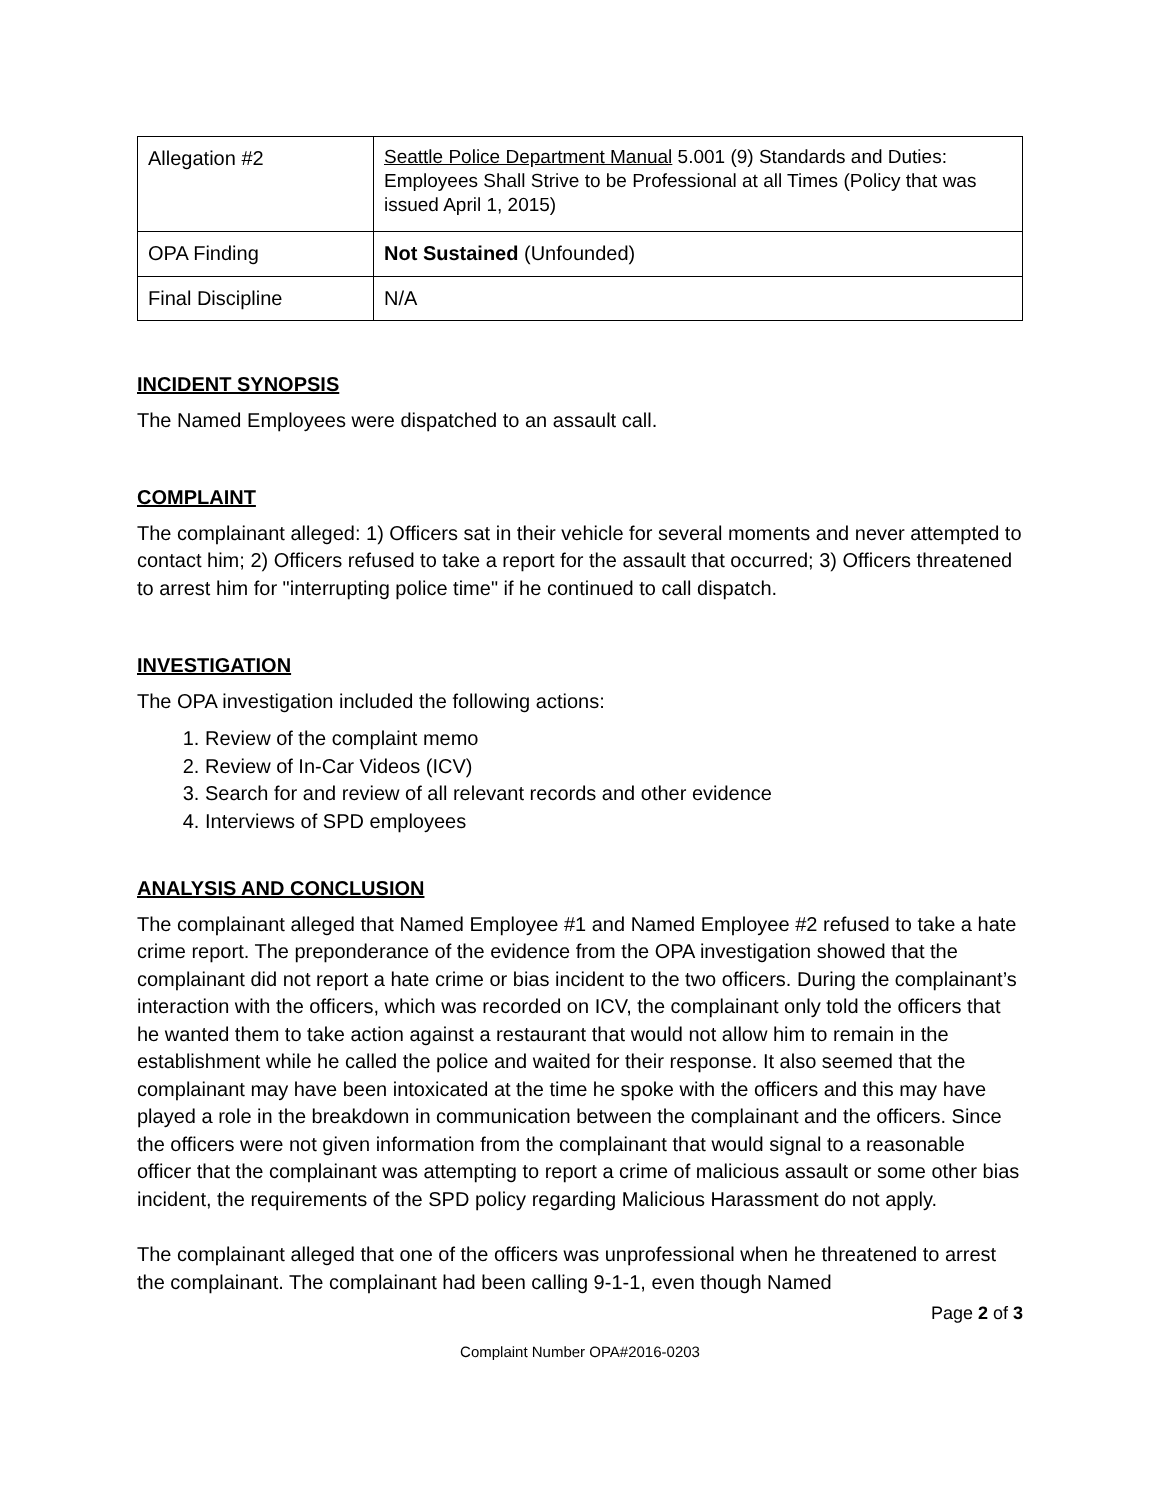| Allegation #2 | Seattle Police Department Manual 5.001 (9) Standards and Duties: Employees Shall Strive to be Professional at all Times (Policy that was issued April 1, 2015) |
| OPA Finding | Not Sustained (Unfounded) |
| Final Discipline | N/A |
INCIDENT SYNOPSIS
The Named Employees were dispatched to an assault call.
COMPLAINT
The complainant alleged: 1) Officers sat in their vehicle for several moments and never attempted to contact him; 2) Officers refused to take a report for the assault that occurred; 3) Officers threatened to arrest him for "interrupting police time" if he continued to call dispatch.
INVESTIGATION
The OPA investigation included the following actions:
1. Review of the complaint memo
2. Review of In-Car Videos (ICV)
3. Search for and review of all relevant records and other evidence
4. Interviews of SPD employees
ANALYSIS AND CONCLUSION
The complainant alleged that Named Employee #1 and Named Employee #2 refused to take a hate crime report. The preponderance of the evidence from the OPA investigation showed that the complainant did not report a hate crime or bias incident to the two officers. During the complainant’s interaction with the officers, which was recorded on ICV, the complainant only told the officers that he wanted them to take action against a restaurant that would not allow him to remain in the establishment while he called the police and waited for their response. It also seemed that the complainant may have been intoxicated at the time he spoke with the officers and this may have played a role in the breakdown in communication between the complainant and the officers. Since the officers were not given information from the complainant that would signal to a reasonable officer that the complainant was attempting to report a crime of malicious assault or some other bias incident, the requirements of the SPD policy regarding Malicious Harassment do not apply.
The complainant alleged that one of the officers was unprofessional when he threatened to arrest the complainant. The complainant had been calling 9-1-1, even though Named
Page 2 of 3
Complaint Number OPA#2016-0203